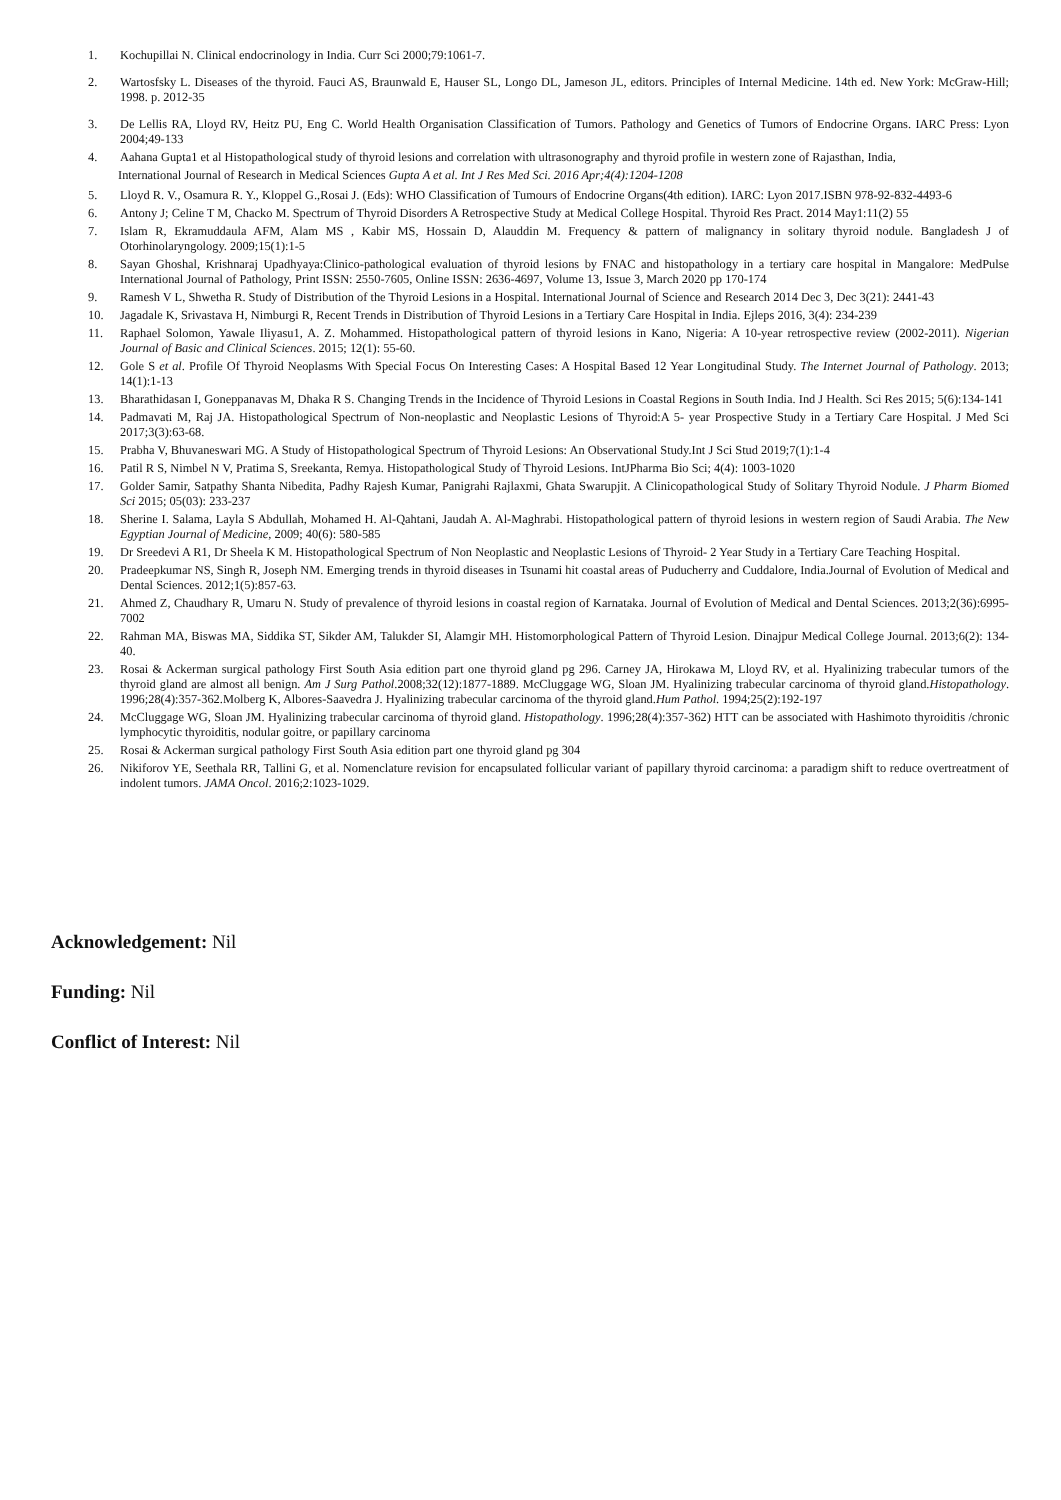1. Kochupillai N. Clinical endocrinology in India. Curr Sci 2000;79:1061-7.
2. Wartosfsky L. Diseases of the thyroid. Fauci AS, Braunwald E, Hauser SL, Longo DL, Jameson JL, editors. Principles of Internal Medicine. 14th ed. New York: McGraw-Hill; 1998. p. 2012-35
3. De Lellis RA, Lloyd RV, Heitz PU, Eng C. World Health Organisation Classification of Tumors. Pathology and Genetics of Tumors of Endocrine Organs. IARC Press: Lyon 2004;49-133
4. Aahana Gupta1 et al Histopathological study of thyroid lesions and correlation with ultrasonography and thyroid profile in western zone of Rajasthan, India,
International Journal of Research in Medical Sciences Gupta A et al. Int J Res Med Sci. 2016 Apr;4(4):1204-1208
5. Lloyd R. V., Osamura R. Y., Kloppel G.,Rosai J. (Eds): WHO Classification of Tumours of Endocrine Organs(4th edition). IARC: Lyon 2017.ISBN 978-92-832-4493-6
6. Antony J; Celine T M, Chacko M. Spectrum of Thyroid Disorders A Retrospective Study at Medical College Hospital. Thyroid Res Pract. 2014 May1:11(2) 55
7. Islam R, Ekramuddaula AFM, Alam MS , Kabir MS, Hossain D, Alauddin M. Frequency & pattern of malignancy in solitary thyroid nodule. Bangladesh J of Otorhinolaryngology. 2009;15(1):1-5
8. Sayan Ghoshal, Krishnaraj Upadhyaya:Clinico-pathological evaluation of thyroid lesions by FNAC and histopathology in a tertiary care hospital in Mangalore: MedPulse International Journal of Pathology, Print ISSN: 2550-7605, Online ISSN: 2636-4697, Volume 13, Issue 3, March 2020 pp 170-174
9. Ramesh V L, Shwetha R. Study of Distribution of the Thyroid Lesions in a Hospital. International Journal of Science and Research 2014 Dec 3, Dec 3(21): 2441-43
10. Jagadale K, Srivastava H, Nimburgi R, Recent Trends in Distribution of Thyroid Lesions in a Tertiary Care Hospital in India. Ejleps 2016, 3(4): 234-239
11. Raphael Solomon, Yawale Iliyasu1, A. Z. Mohammed. Histopathological pattern of thyroid lesions in Kano, Nigeria: A 10-year retrospective review (2002-2011). Nigerian Journal of Basic and Clinical Sciences. 2015; 12(1): 55-60.
12. Gole S et al. Profile Of Thyroid Neoplasms With Special Focus On Interesting Cases: A Hospital Based 12 Year Longitudinal Study. The Internet Journal of Pathology. 2013; 14(1):1-13
13. Bharathidasan I, Goneppanavas M, Dhaka R S. Changing Trends in the Incidence of Thyroid Lesions in Coastal Regions in South India. Ind J Health. Sci Res 2015; 5(6):134-141
14. Padmavati M, Raj JA. Histopathological Spectrum of Non-neoplastic and Neoplastic Lesions of Thyroid:A 5- year Prospective Study in a Tertiary Care Hospital. J Med Sci 2017;3(3):63-68.
15. Prabha V, Bhuvaneswari MG. A Study of Histopathological Spectrum of Thyroid Lesions: An Observational Study.Int J Sci Stud 2019;7(1):1-4
16. Patil R S, Nimbel N V, Pratima S, Sreekanta, Remya. Histopathological Study of Thyroid Lesions. IntJPharma Bio Sci; 4(4): 1003-1020
17. Golder Samir, Satpathy Shanta Nibedita, Padhy Rajesh Kumar, Panigrahi Rajlaxmi, Ghata Swarupjit. A Clinicopathological Study of Solitary Thyroid Nodule. J Pharm Biomed Sci 2015; 05(03): 233-237
18. Sherine I. Salama, Layla S Abdullah, Mohamed H. Al-Qahtani, Jaudah A. Al-Maghrabi. Histopathological pattern of thyroid lesions in western region of Saudi Arabia. The New Egyptian Journal of Medicine, 2009; 40(6): 580-585
19. Dr Sreedevi A R1, Dr Sheela K M. Histopathological Spectrum of Non Neoplastic and Neoplastic Lesions of Thyroid- 2 Year Study in a Tertiary Care Teaching Hospital.
20. Pradeepkumar NS, Singh R, Joseph NM. Emerging trends in thyroid diseases in Tsunami hit coastal areas of Puducherry and Cuddalore, India.Journal of Evolution of Medical and Dental Sciences. 2012;1(5):857-63.
21. Ahmed Z, Chaudhary R, Umaru N. Study of prevalence of thyroid lesions in coastal region of Karnataka. Journal of Evolution of Medical and Dental Sciences. 2013;2(36):6995-7002
22. Rahman MA, Biswas MA, Siddika ST, Sikder AM, Talukder SI, Alamgir MH. Histomorphological Pattern of Thyroid Lesion. Dinajpur Medical College Journal. 2013;6(2): 134-40.
23. Rosai & Ackerman surgical pathology First South Asia edition part one thyroid gland pg 296. Carney JA, Hirokawa M, Lloyd RV, et al. Hyalinizing trabecular tumors of the thyroid gland are almost all benign. Am J Surg Pathol.2008;32(12):1877-1889. McCluggage WG, Sloan JM. Hyalinizing trabecular carcinoma of thyroid gland.Histopathology. 1996;28(4):357-362.Molberg K, Albores-Saavedra J. Hyalinizing trabecular carcinoma of the thyroid gland.Hum Pathol. 1994;25(2):192-197
24. McCluggage WG, Sloan JM. Hyalinizing trabecular carcinoma of thyroid gland. Histopathology. 1996;28(4):357-362) HTT can be associated with Hashimoto thyroiditis /chronic lymphocytic thyroiditis, nodular goitre, or papillary carcinoma
25. Rosai & Ackerman surgical pathology First South Asia edition part one thyroid gland pg 304
26. Nikiforov YE, Seethala RR, Tallini G, et al. Nomenclature revision for encapsulated follicular variant of papillary thyroid carcinoma: a paradigm shift to reduce overtreatment of indolent tumors. JAMA Oncol. 2016;2:1023-1029.
Acknowledgement: Nil
Funding: Nil
Conflict of Interest: Nil